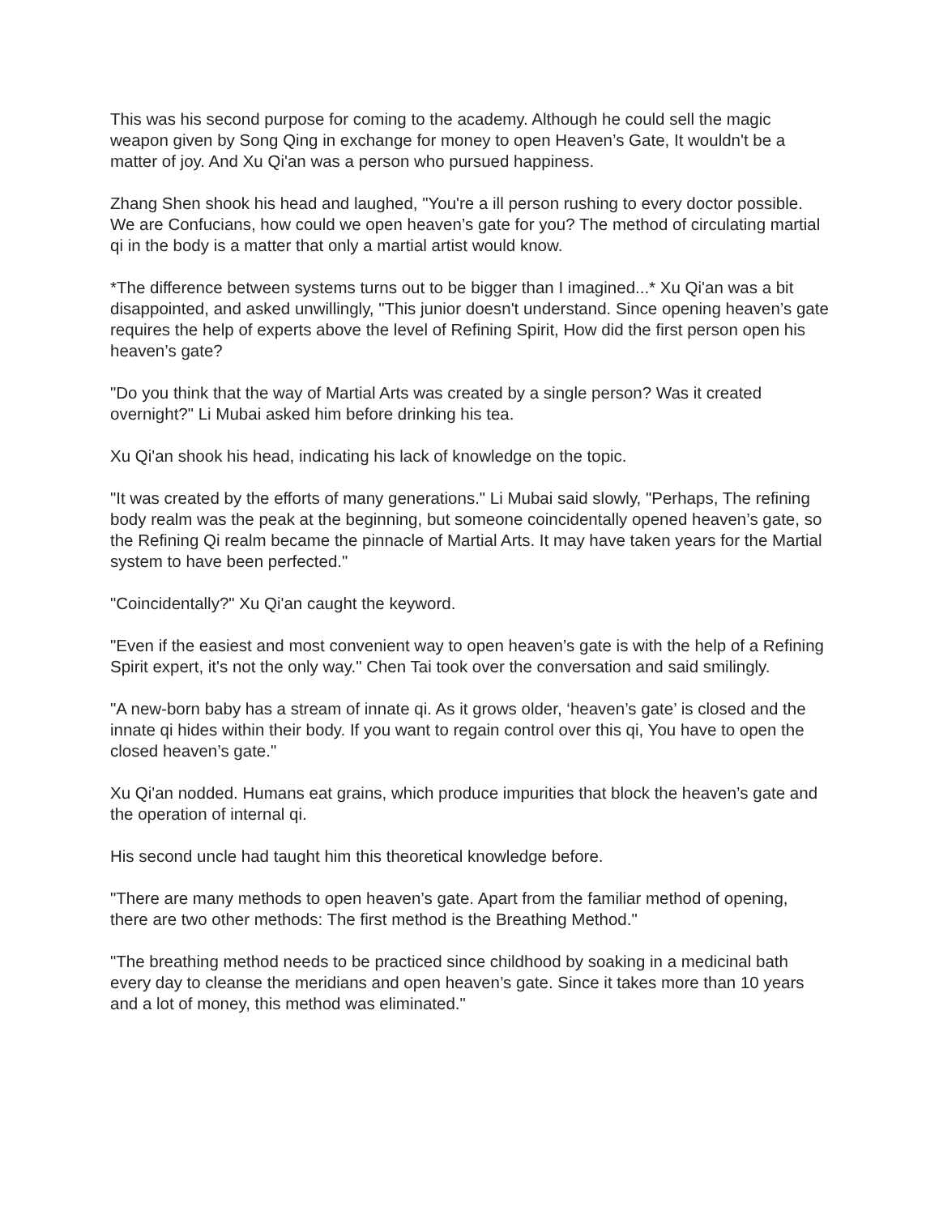This was his second purpose for coming to the academy. Although he could sell the magic weapon given by Song Qing in exchange for money to open Heaven’s Gate, It wouldn't be a matter of joy. And Xu Qi'an was a person who pursued happiness.
Zhang Shen shook his head and laughed, "You're a ill person rushing to every doctor possible. We are Confucians, how could we open heaven’s gate for you? The method of circulating martial qi in the body is a matter that only a martial artist would know.
*The difference between systems turns out to be bigger than I imagined...* Xu Qi'an was a bit disappointed, and asked unwillingly, "This junior doesn't understand. Since opening heaven’s gate requires the help of experts above the level of Refining Spirit, How did the first person open his heaven’s gate?
"Do you think that the way of Martial Arts was created by a single person? Was it created overnight?" Li Mubai asked him before drinking his tea.
Xu Qi'an shook his head, indicating his lack of knowledge on the topic.
"It was created by the efforts of many generations." Li Mubai said slowly, "Perhaps, The refining body realm was the peak at the beginning, but someone coincidentally opened heaven’s gate, so the Refining Qi realm became the pinnacle of Martial Arts. It may have taken years for the Martial system to have been perfected."
"Coincidentally?" Xu Qi'an caught the keyword.
"Even if the easiest and most convenient way to open heaven’s gate is with the help of a Refining Spirit expert, it's not the only way." Chen Tai took over the conversation and said smilingly.
"A new-born baby has a stream of innate qi. As it grows older, ‘heaven’s gate’ is closed and the innate qi hides within their body. If you want to regain control over this qi, You have to open the closed heaven’s gate."
Xu Qi'an nodded. Humans eat grains, which produce impurities that block the heaven’s gate and the operation of internal qi.
His second uncle had taught him this theoretical knowledge before.
"There are many methods to open heaven’s gate. Apart from the familiar method of opening, there are two other methods: The first method is the Breathing Method."
"The breathing method needs to be practiced since childhood by soaking in a medicinal bath every day to cleanse the meridians and open heaven’s gate. Since it takes more than 10 years and a lot of money, this method was eliminated."